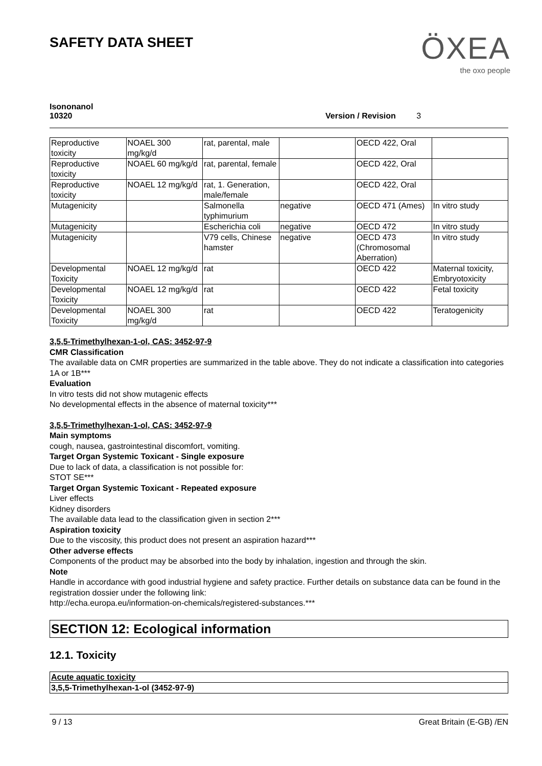SAFETY DATA SHEET
ÖXEA
the oxo people
Isononanol
10320
Version / Revision 3
| Reproductive toxicity | NOAEL 300 mg/kg/d | rat, parental, male | | OECD 422, Oral | |
| Reproductive toxicity | NOAEL 60 mg/kg/d | rat, parental, female | | OECD 422, Oral | |
| Reproductive toxicity | NOAEL 12 mg/kg/d | rat, 1. Generation, male/female | | OECD 422, Oral | |
| Mutagenicity | | Salmonella typhimurium | negative | OECD 471 (Ames) | In vitro study |
| Mutagenicity | | Escherichia coli | negative | OECD 472 | In vitro study |
| Mutagenicity | | V79 cells, Chinese hamster | negative | OECD 473 (Chromosomal Aberration) | In vitro study |
| Developmental Toxicity | NOAEL 12 mg/kg/d | rat | | OECD 422 | Maternal toxicity, Embryotoxicity |
| Developmental Toxicity | NOAEL 12 mg/kg/d | rat | | OECD 422 | Fetal toxicity |
| Developmental Toxicity | NOAEL 300 mg/kg/d | rat | | OECD 422 | Teratogenicity |
3,5,5-Trimethylhexan-1-ol, CAS: 3452-97-9
CMR Classification
The available data on CMR properties are summarized in the table above. They do not indicate a classification into categories 1A or 1B***
Evaluation
In vitro tests did not show mutagenic effects
No developmental effects in the absence of maternal toxicity***
3,5,5-Trimethylhexan-1-ol, CAS: 3452-97-9
Main symptoms
cough, nausea, gastrointestinal discomfort, vomiting.
Target Organ Systemic Toxicant - Single exposure
Due to lack of data, a classification is not possible for:
STOT SE***
Target Organ Systemic Toxicant - Repeated exposure
Liver effects
Kidney disorders
The available data lead to the classification given in section 2***
Aspiration toxicity
Due to the viscosity, this product does not present an aspiration hazard***
Other adverse effects
Components of the product may be absorbed into the body by inhalation, ingestion and through the skin.
Note
Handle in accordance with good industrial hygiene and safety practice. Further details on substance data can be found in the registration dossier under the following link:
http://echa.europa.eu/information-on-chemicals/registered-substances.***
SECTION 12: Ecological information
12.1. Toxicity
| Acute aquatic toxicity |
| 3,5,5-Trimethylhexan-1-ol (3452-97-9) |
9 / 13 Great Britain (E-GB) /EN